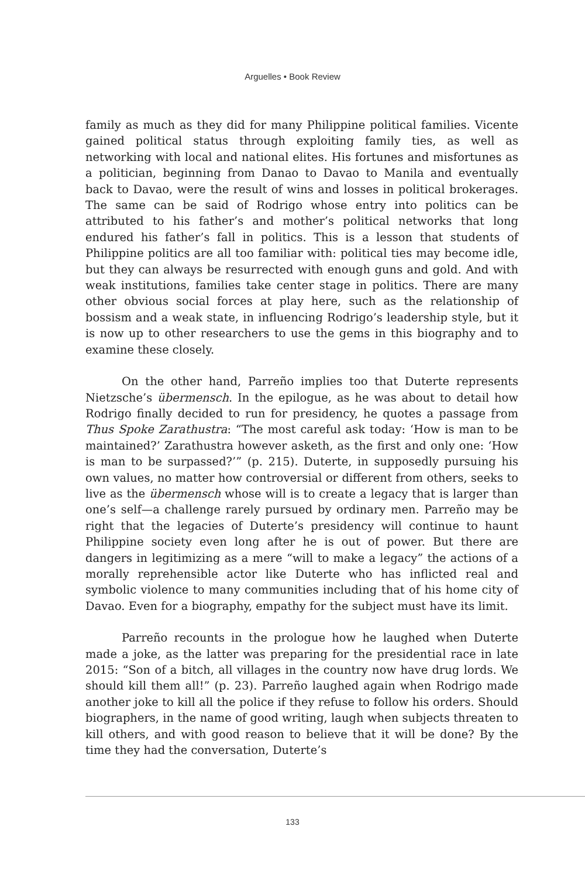Arguelles • Book Review
family as much as they did for many Philippine political families. Vicente gained political status through exploiting family ties, as well as networking with local and national elites. His fortunes and misfortunes as a politician, beginning from Danao to Davao to Manila and eventually back to Davao, were the result of wins and losses in political brokerages. The same can be said of Rodrigo whose entry into politics can be attributed to his father’s and mother’s political networks that long endured his father’s fall in politics. This is a lesson that students of Philippine politics are all too familiar with: political ties may become idle, but they can always be resurrected with enough guns and gold. And with weak institutions, families take center stage in politics. There are many other obvious social forces at play here, such as the relationship of bossism and a weak state, in influencing Rodrigo’s leadership style, but it is now up to other researchers to use the gems in this biography and to examine these closely.
On the other hand, Parreño implies too that Duterte represents Nietzsche’s übermensch. In the epilogue, as he was about to detail how Rodrigo finally decided to run for presidency, he quotes a passage from Thus Spoke Zarathustra: “The most careful ask today: ‘How is man to be maintained?’ Zarathustra however asketh, as the first and only one: ‘How is man to be surpassed?’” (p. 215). Duterte, in supposedly pursuing his own values, no matter how controversial or different from others, seeks to live as the übermensch whose will is to create a legacy that is larger than one’s self—a challenge rarely pursued by ordinary men. Parreño may be right that the legacies of Duterte’s presidency will continue to haunt Philippine society even long after he is out of power. But there are dangers in legitimizing as a mere “will to make a legacy” the actions of a morally reprehensible actor like Duterte who has inflicted real and symbolic violence to many communities including that of his home city of Davao. Even for a biography, empathy for the subject must have its limit.
Parreño recounts in the prologue how he laughed when Duterte made a joke, as the latter was preparing for the presidential race in late 2015: “Son of a bitch, all villages in the country now have drug lords. We should kill them all!” (p. 23). Parreño laughed again when Rodrigo made another joke to kill all the police if they refuse to follow his orders. Should biographers, in the name of good writing, laugh when subjects threaten to kill others, and with good reason to believe that it will be done? By the time they had the conversation, Duterte’s
133